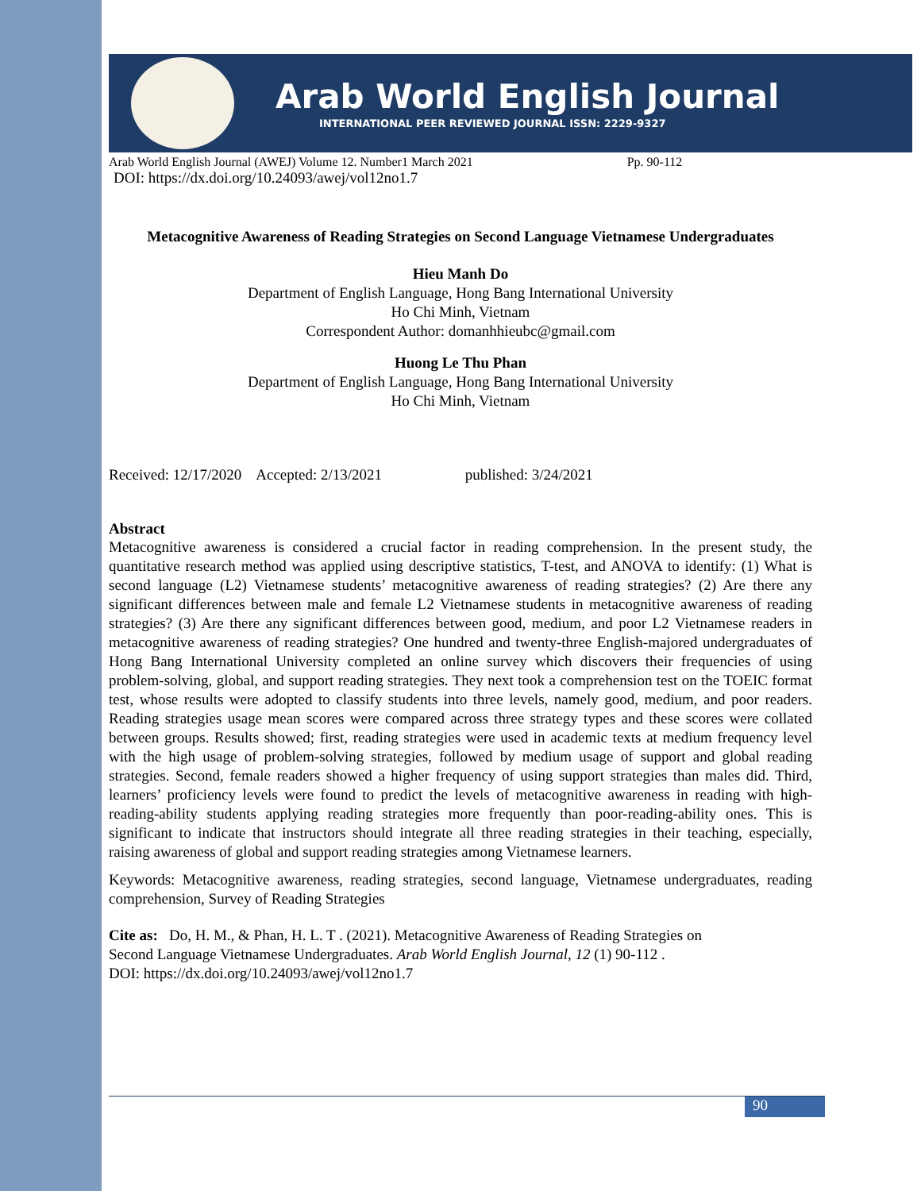Arab World English Journal
INTERNATIONAL PEER REVIEWED JOURNAL ISSN: 2229-9327
Arab World English Journal (AWEJ) Volume 12. Number1 March 2021 Pp. 90-112
DOI: https://dx.doi.org/10.24093/awej/vol12no1.7
Metacognitive Awareness of Reading Strategies on Second Language Vietnamese Undergraduates
Hieu Manh Do
Department of English Language, Hong Bang International University
Ho Chi Minh, Vietnam
Correspondent Author: domanhhieubc@gmail.com
Huong Le Thu Phan
Department of English Language, Hong Bang International University
Ho Chi Minh, Vietnam
Received: 12/17/2020 Accepted: 2/13/2021 published: 3/24/2021
Abstract
Metacognitive awareness is considered a crucial factor in reading comprehension. In the present study, the quantitative research method was applied using descriptive statistics, T-test, and ANOVA to identify: (1) What is second language (L2) Vietnamese students’ metacognitive awareness of reading strategies? (2) Are there any significant differences between male and female L2 Vietnamese students in metacognitive awareness of reading strategies? (3) Are there any significant differences between good, medium, and poor L2 Vietnamese readers in metacognitive awareness of reading strategies? One hundred and twenty-three English-majored undergraduates of Hong Bang International University completed an online survey which discovers their frequencies of using problem-solving, global, and support reading strategies. They next took a comprehension test on the TOEIC format test, whose results were adopted to classify students into three levels, namely good, medium, and poor readers. Reading strategies usage mean scores were compared across three strategy types and these scores were collated between groups. Results showed; first, reading strategies were used in academic texts at medium frequency level with the high usage of problem-solving strategies, followed by medium usage of support and global reading strategies. Second, female readers showed a higher frequency of using support strategies than males did. Third, learners’ proficiency levels were found to predict the levels of metacognitive awareness in reading with high-reading-ability students applying reading strategies more frequently than poor-reading-ability ones. This is significant to indicate that instructors should integrate all three reading strategies in their teaching, especially, raising awareness of global and support reading strategies among Vietnamese learners.
Keywords: Metacognitive awareness, reading strategies, second language, Vietnamese undergraduates, reading comprehension, Survey of Reading Strategies
Cite as: Do, H. M., & Phan, H. L. T . (2021). Metacognitive Awareness of Reading Strategies on
Second Language Vietnamese Undergraduates. Arab World English Journal, 12 (1) 90-112 .
DOI: https://dx.doi.org/10.24093/awej/vol12no1.7
90